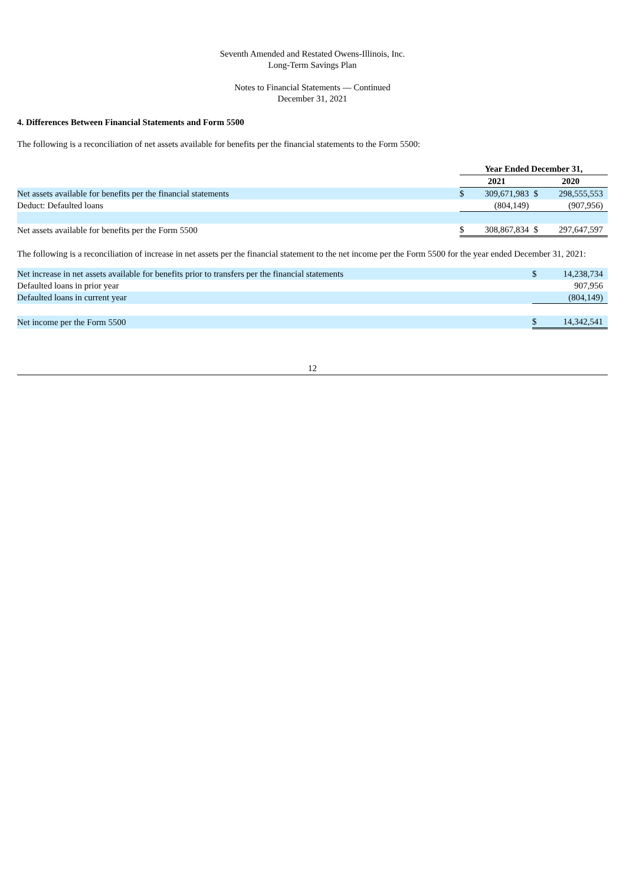Seventh Amended and Restated Owens-Illinois, Inc.
Long-Term Savings Plan
Notes to Financial Statements — Continued
December 31, 2021
4. Differences Between Financial Statements and Form 5500
The following is a reconciliation of net assets available for benefits per the financial statements to the Form 5500:
| | Year Ended December 31, | | | |
| | 2021 | | 2020 | |
| Net assets available for benefits per the financial statements | $ | 309,671,983 | $ | 298,555,553 |
| Deduct: Defaulted loans | | (804,149) | | (907,956) |
| Net assets available for benefits per the Form 5500 | $ | 308,867,834 | $ | 297,647,597 |
The following is a reconciliation of increase in net assets per the financial statement to the net income per the Form 5500 for the year ended December 31, 2021:
| Net increase in net assets available for benefits prior to transfers per the financial statements | $ | 14,238,734 |
| Defaulted loans in prior year | | 907,956 |
| Defaulted loans in current year | | (804,149) |
| Net income per the Form 5500 | $ | 14,342,541 |
12